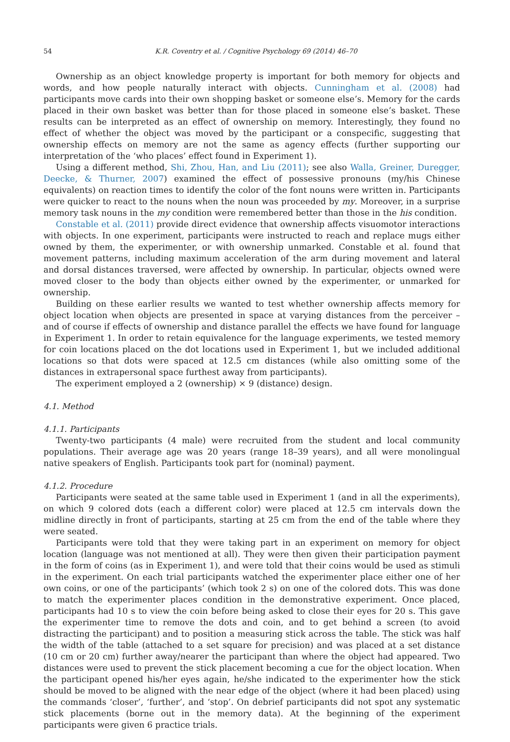54 K.R. Coventry et al. / Cognitive Psychology 69 (2014) 46–70
Ownership as an object knowledge property is important for both memory for objects and words, and how people naturally interact with objects. Cunningham et al. (2008) had participants move cards into their own shopping basket or someone else’s. Memory for the cards placed in their own basket was better than for those placed in someone else’s basket. These results can be interpreted as an effect of ownership on memory. Interestingly, they found no effect of whether the object was moved by the participant or a conspecific, suggesting that ownership effects on memory are not the same as agency effects (further supporting our interpretation of the ‘who places’ effect found in Experiment 1).
Using a different method, Shi, Zhou, Han, and Liu (2011); see also Walla, Greiner, Duregger, Deecke, & Thurner, 2007) examined the effect of possessive pronouns (my/his Chinese equivalents) on reaction times to identify the color of the font nouns were written in. Participants were quicker to react to the nouns when the noun was proceeded by my. Moreover, in a surprise memory task nouns in the my condition were remembered better than those in the his condition.
Constable et al. (2011) provide direct evidence that ownership affects visuomotor interactions with objects. In one experiment, participants were instructed to reach and replace mugs either owned by them, the experimenter, or with ownership unmarked. Constable et al. found that movement patterns, including maximum acceleration of the arm during movement and lateral and dorsal distances traversed, were affected by ownership. In particular, objects owned were moved closer to the body than objects either owned by the experimenter, or unmarked for ownership.
Building on these earlier results we wanted to test whether ownership affects memory for object location when objects are presented in space at varying distances from the perceiver – and of course if effects of ownership and distance parallel the effects we have found for language in Experiment 1. In order to retain equivalence for the language experiments, we tested memory for coin locations placed on the dot locations used in Experiment 1, but we included additional locations so that dots were spaced at 12.5 cm distances (while also omitting some of the distances in extrapersonal space furthest away from participants).
The experiment employed a 2 (ownership) × 9 (distance) design.
4.1. Method
4.1.1. Participants
Twenty-two participants (4 male) were recruited from the student and local community populations. Their average age was 20 years (range 18–39 years), and all were monolingual native speakers of English. Participants took part for (nominal) payment.
4.1.2. Procedure
Participants were seated at the same table used in Experiment 1 (and in all the experiments), on which 9 colored dots (each a different color) were placed at 12.5 cm intervals down the midline directly in front of participants, starting at 25 cm from the end of the table where they were seated.
Participants were told that they were taking part in an experiment on memory for object location (language was not mentioned at all). They were then given their participation payment in the form of coins (as in Experiment 1), and were told that their coins would be used as stimuli in the experiment. On each trial participants watched the experimenter place either one of her own coins, or one of the participants’ (which took 2 s) on one of the colored dots. This was done to match the experimenter places condition in the demonstrative experiment. Once placed, participants had 10 s to view the coin before being asked to close their eyes for 20 s. This gave the experimenter time to remove the dots and coin, and to get behind a screen (to avoid distracting the participant) and to position a measuring stick across the table. The stick was half the width of the table (attached to a set square for precision) and was placed at a set distance (10 cm or 20 cm) further away/nearer the participant than where the object had appeared. Two distances were used to prevent the stick placement becoming a cue for the object location. When the participant opened his/her eyes again, he/she indicated to the experimenter how the stick should be moved to be aligned with the near edge of the object (where it had been placed) using the commands ‘closer’, ‘further’, and ‘stop’. On debrief participants did not spot any systematic stick placements (borne out in the memory data). At the beginning of the experiment participants were given 6 practice trials.